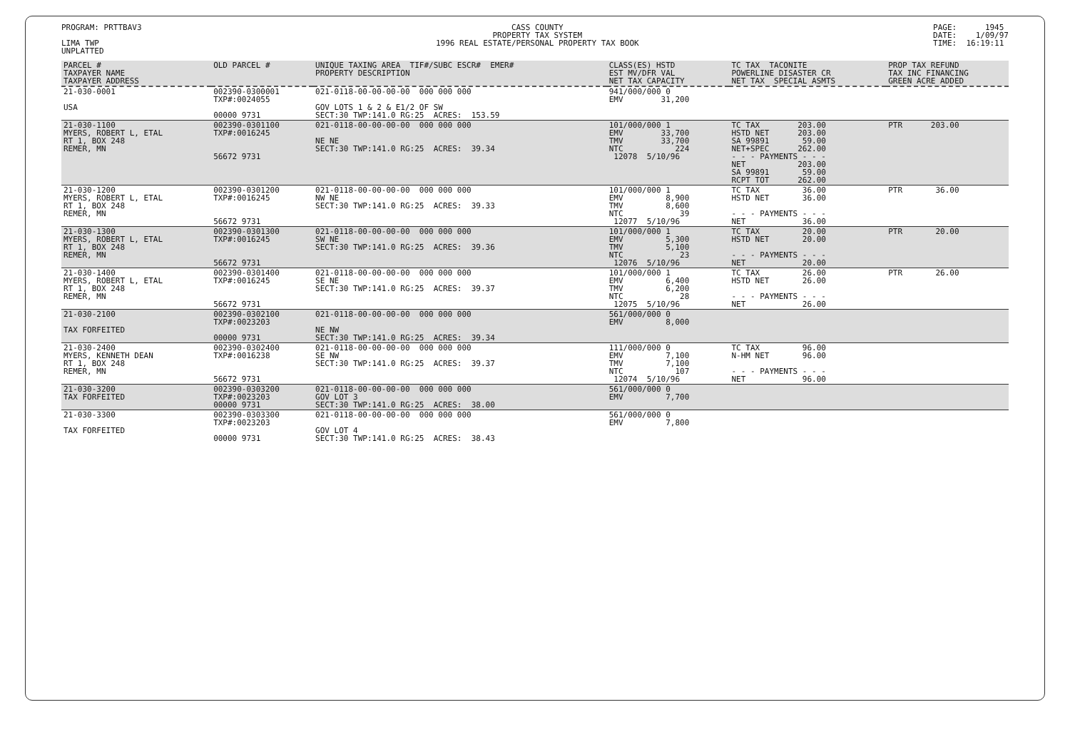PROGRAM: PRTTBAV3 LIMA TWP UNPLATTED
CASS COUNTY PROPERTY TAX SYSTEM 1996 REAL ESTATE/PERSONAL PROPERTY TAX BOOK
PAGE: 1945 DATE: 1/09/97 TIME: 16:19:11
| PARCEL # TAXPAYER NAME TAXPAYER ADDRESS | OLD PARCEL # | UNIQUE TAXING AREA TIF#/SUBC ESCR# EMER# PROPERTY DESCRIPTION | CLASS(ES) HSTD EST MV/DFR VAL NET TAX CAPACITY | TC TAX TACONITE POWERLINE DISASTER CR NET TAX SPECIAL ASMTS | PROP TAX REFUND TAX INC FINANCING GREEN ACRE ADDED |
| --- | --- | --- | --- | --- | --- |
| 21-030-0001 USA | 002390-0300001 TXP#:0024055 00000 9731 | 021-0118-00-00-00-00 000 000 000 GOV LOTS 1 & 2 & E1/2 OF SW SECT:30 TWP:141.0 RG:25 ACRES: 153.59 | 941/000/000 0 EMV 31,200 | | |
| 21-030-1100 MYERS, ROBERT L, ETAL RT 1, BOX 248 REMER, MN | 002390-0301100 TXP#:0016245 56672 9731 | 021-0118-00-00-00-00 000 000 000 NE NE SECT:30 TWP:141.0 RG:25 ACRES: 39.34 | 101/000/000 1 EMV 33,700 TMV 33,700 NTC 224 12078 5/10/96 | TC TAX 203.00 HSTD NET 203.00 SA 99891 59.00 NET+SPEC 262.00 - - - PAYMENTS - - - NET 203.00 SA 99891 59.00 RCPT TOT 262.00 | PTR 203.00 |
| 21-030-1200 MYERS, ROBERT L, ETAL RT 1, BOX 248 REMER, MN | 002390-0301200 TXP#:0016245 56672 9731 | 021-0118-00-00-00-00 000 000 000 NW NE SECT:30 TWP:141.0 RG:25 ACRES: 39.33 | 101/000/000 1 EMV 8,900 TMV 8,600 NTC 39 12077 5/10/96 | TC TAX 36.00 HSTD NET 36.00 - - - PAYMENTS - - - NET 36.00 | PTR 36.00 |
| 21-030-1300 MYERS, ROBERT L, ETAL RT 1, BOX 248 REMER, MN | 002390-0301300 TXP#:0016245 56672 9731 | 021-0118-00-00-00-00 000 000 000 SW NE SECT:30 TWP:141.0 RG:25 ACRES: 39.36 | 101/000/000 1 EMV 5,300 TMV 5,100 NTC 23 12076 5/10/96 | TC TAX 20.00 HSTD NET 20.00 - - - PAYMENTS - - - NET 20.00 | PTR 20.00 |
| 21-030-1400 MYERS, ROBERT L, ETAL RT 1, BOX 248 REMER, MN | 002390-0301400 TXP#:0016245 56672 9731 | 021-0118-00-00-00-00 000 000 000 SE NE SECT:30 TWP:141.0 RG:25 ACRES: 39.37 | 101/000/000 1 EMV 6,400 TMV 6,200 NTC 28 12075 5/10/96 | TC TAX 26.00 HSTD NET 26.00 - - - PAYMENTS - - - NET 26.00 | PTR 26.00 |
| 21-030-2100 TAX FORFEITED | 002390-0302100 TXP#:0023203 00000 9731 | 021-0118-00-00-00-00 000 000 000 NE NW SECT:30 TWP:141.0 RG:25 ACRES: 39.34 | 561/000/000 0 EMV 8,000 | | |
| 21-030-2400 MYERS, KENNETH DEAN RT 1, BOX 248 REMER, MN | 002390-0302400 TXP#:0016238 56672 9731 | 021-0118-00-00-00-00 000 000 000 SE NW SECT:30 TWP:141.0 RG:25 ACRES: 39.37 | 111/000/000 0 EMV 7,100 TMV 7,100 NTC 107 12074 5/10/96 | TC TAX 96.00 N-HM NET 96.00 - - - PAYMENTS - - - NET 96.00 | |
| 21-030-3200 TAX FORFEITED | 002390-0303200 TXP#:0023203 00000 9731 | 021-0118-00-00-00-00 000 000 000 GOV LOT 3 SECT:30 TWP:141.0 RG:25 ACRES: 38.00 | 561/000/000 0 EMV 7,700 | | |
| 21-030-3300 TAX FORFEITED | 002390-0303300 TXP#:0023203 00000 9731 | 021-0118-00-00-00-00 000 000 000 GOV LOT 4 SECT:30 TWP:141.0 RG:25 ACRES: 38.43 | 561/000/000 0 EMV 7,800 | | |